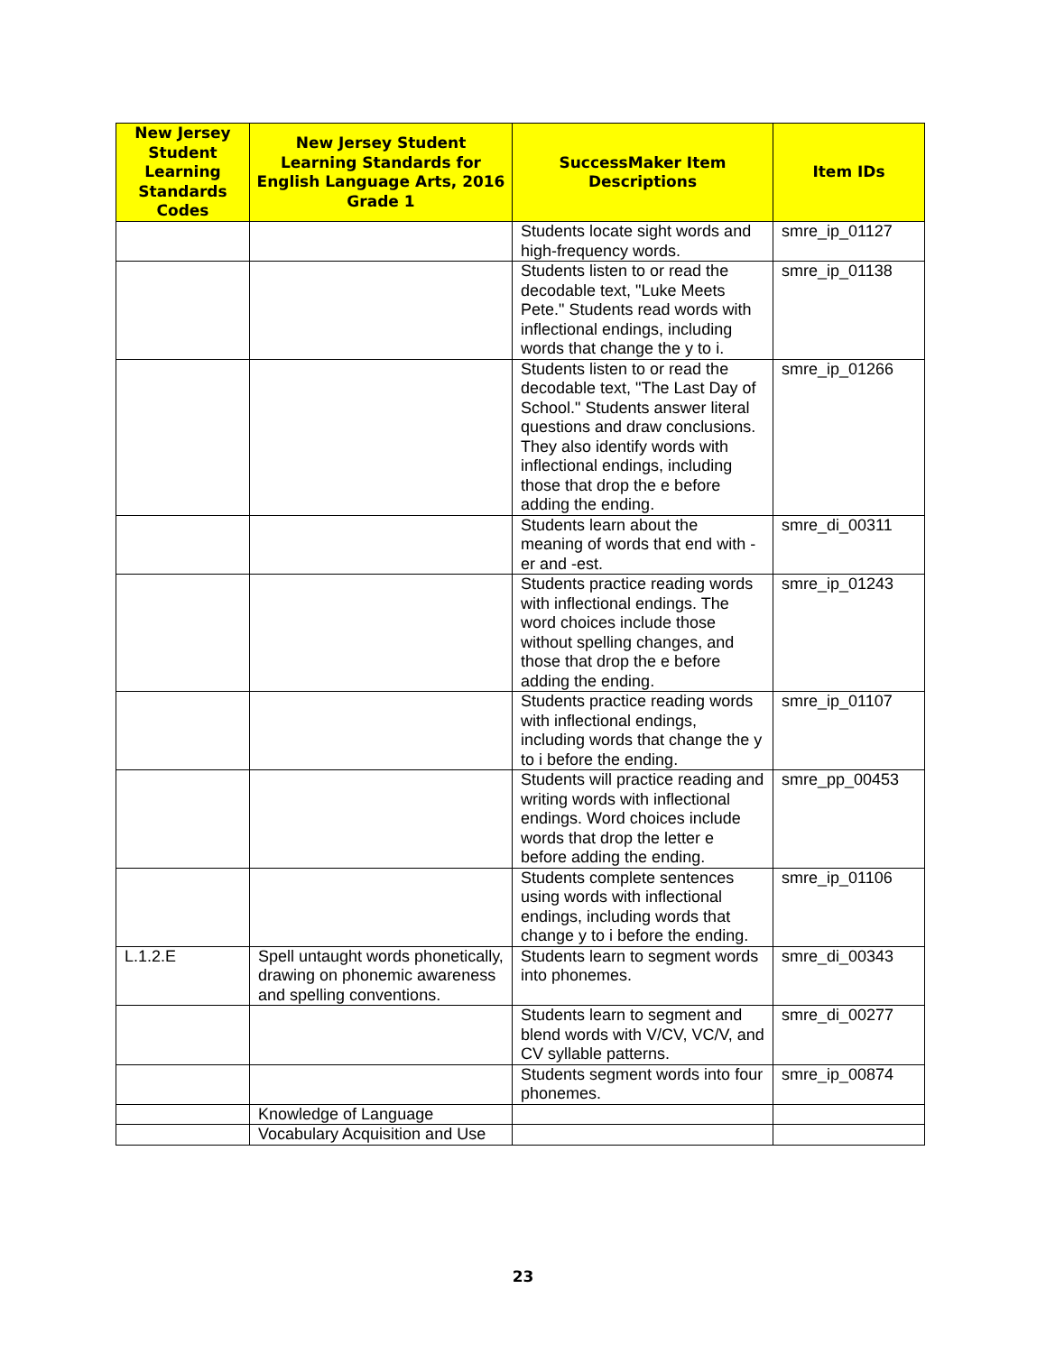| New Jersey Student Learning Standards Codes | New Jersey Student Learning Standards for English Language Arts, 2016 Grade 1 | SuccessMaker Item Descriptions | Item IDs |
| --- | --- | --- | --- |
| | | Students locate sight words and high-frequency words. | smre_ip_01127 |
| | | Students listen to or read the decodable text, "Luke Meets Pete." Students read words with inflectional endings, including words that change the y to i. | smre_ip_01138 |
| | | Students listen to or read the decodable text, "The Last Day of School." Students answer literal questions and draw conclusions. They also identify words with inflectional endings, including those that drop the e before adding the ending. | smre_ip_01266 |
| | | Students learn about the meaning of words that end with -er and -est. | smre_di_00311 |
| | | Students practice reading words with inflectional endings. The word choices include those without spelling changes, and those that drop the e before adding the ending. | smre_ip_01243 |
| | | Students practice reading words with inflectional endings, including words that change the y to i before the ending. | smre_ip_01107 |
| | | Students will practice reading and writing words with inflectional endings. Word choices include words that drop the letter e before adding the ending. | smre_pp_00453 |
| | | Students complete sentences using words with inflectional endings, including words that change y to i before the ending. | smre_ip_01106 |
| L.1.2.E | Spell untaught words phonetically, drawing on phonemic awareness and spelling conventions. | Students learn to segment words into phonemes. | smre_di_00343 |
| | | Students learn to segment and blend words with V/CV, VC/V, and CV syllable patterns. | smre_di_00277 |
| | | Students segment words into four phonemes. | smre_ip_00874 |
| | Knowledge of Language | | |
| | Vocabulary Acquisition and Use | | |
23